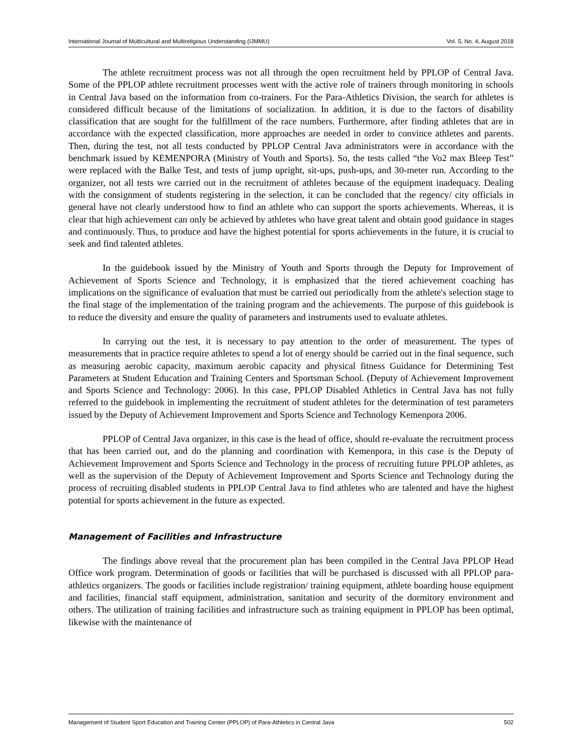International Journal of Multicultural and Multireligious Understanding (IJMMU) Vol. 5, No. 4, August 2018
The athlete recruitment process was not all through the open recruitment held by PPLOP of Central Java. Some of the PPLOP athlete recruitment processes went with the active role of trainers through monitoring in schools in Central Java based on the information from co-trainers. For the Para-Athletics Division, the search for athletes is considered difficult because of the limitations of socialization. In addition, it is due to the factors of disability classification that are sought for the fulfillment of the race numbers. Furthermore, after finding athletes that are in accordance with the expected classification, more approaches are needed in order to convince athletes and parents. Then, during the test, not all tests conducted by PPLOP Central Java administrators were in accordance with the benchmark issued by KEMENPORA (Ministry of Youth and Sports). So, the tests called “the Vo2 max Bleep Test” were replaced with the Balke Test, and tests of jump upright, sit-ups, push-ups, and 30-meter run. According to the organizer, not all tests wre carried out in the recruitment of athletes because of the equipment inadequacy. Dealing with the consignment of students registering in the selection, it can be concluded that the regency/ city officials in general have not clearly understood how to find an athlete who can support the sports achievements. Whereas, it is clear that high achievement can only be achieved by athletes who have great talent and obtain good guidance in stages and continuously. Thus, to produce and have the highest potential for sports achievements in the future, it is crucial to seek and find talented athletes.
In the guidebook issued by the Ministry of Youth and Sports through the Deputy for Improvement of Achievement of Sports Science and Technology, it is emphasized that the tiered achievement coaching has implications on the significance of evaluation that must be carried out periodically from the athlete's selection stage to the final stage of the implementation of the training program and the achievements. The purpose of this guidebook is to reduce the diversity and ensure the quality of parameters and instruments used to evaluate athletes.
In carrying out the test, it is necessary to pay attention to the order of measurement. The types of measurements that in practice require athletes to spend a lot of energy should be carried out in the final sequence, such as measuring aerobic capacity, maximum aerobic capacity and physical fitness Guidance for Determining Test Parameters at Student Education and Training Centers and Sportsman School. (Deputy of Achievement Improvement and Sports Science and Technology: 2006). In this case, PPLOP Disabled Athletics in Central Java has not fully referred to the guidebook in implementing the recruitment of student athletes for the determination of test parameters issued by the Deputy of Achievement Improvement and Sports Science and Technology Kemenpora 2006.
PPLOP of Central Java organizer, in this case is the head of office, should re-evaluate the recruitment process that has been carried out, and do the planning and coordination with Kemenpora, in this case is the Deputy of Achievement Improvement and Sports Science and Technology in the process of recruiting future PPLOP athletes, as well as the supervision of the Deputy of Achievement Improvement and Sports Science and Technology during the process of recruiting disabled students in PPLOP Central Java to find athletes who are talented and have the highest potential for sports achievement in the future as expected.
Management of Facilities and Infrastructure
The findings above reveal that the procurement plan has been compiled in the Central Java PPLOP Head Office work program. Determination of goods or facilities that will be purchased is discussed with all PPLOP para-athletics organizers. The goods or facilities include registration/ training equipment, athlete boarding house equipment and facilities, financial staff equipment, administration, sanitation and security of the dormitory environment and others. The utilization of training facilities and infrastructure such as training equipment in PPLOP has been optimal, likewise with the maintenance of
Management of Student Sport Education and Training Center (PPLOP) of Para-Athletics in Central Java 502